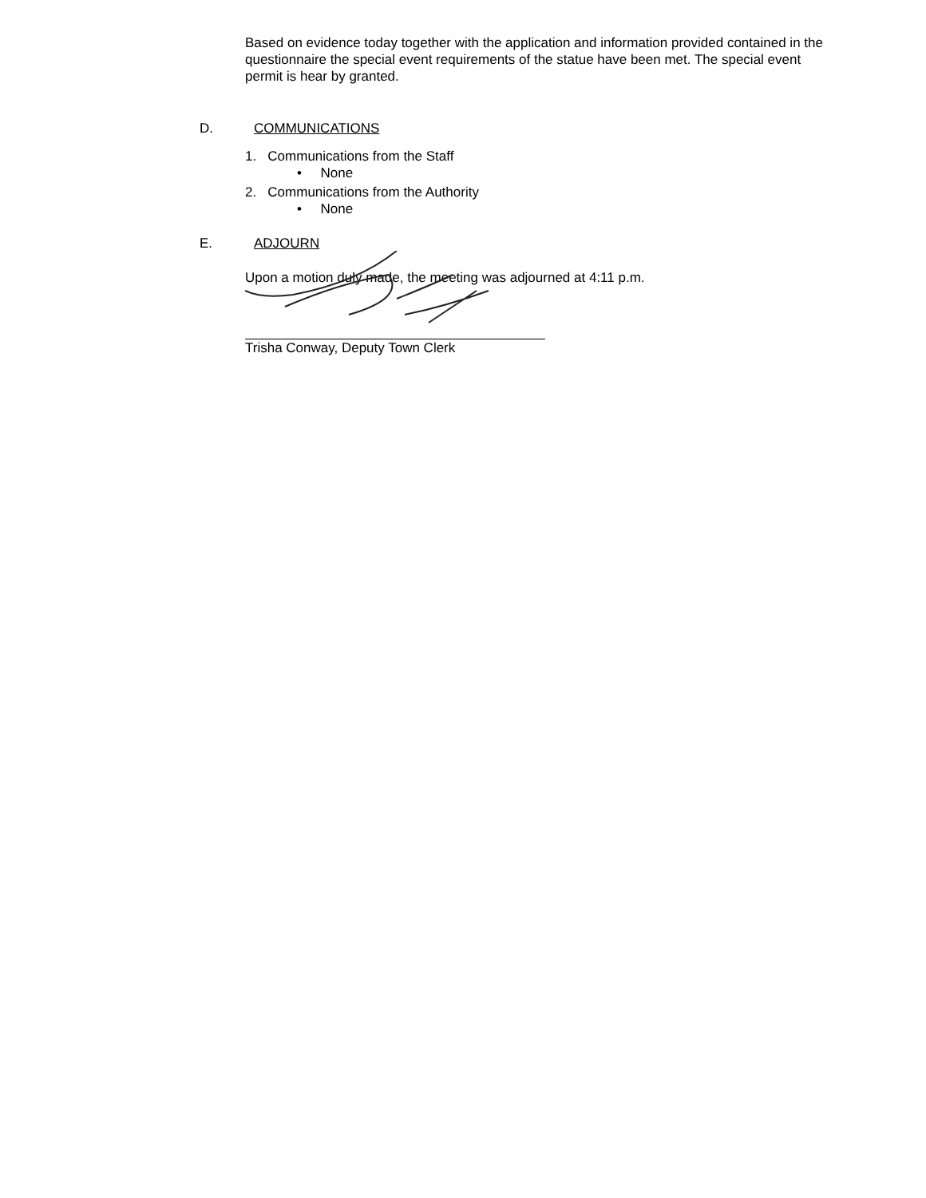Based on evidence today together with the application and information provided contained in the questionnaire the special event requirements of the statue have been met. The special event permit is hear by granted.
D. COMMUNICATIONS
1. Communications from the Staff
• None
2. Communications from the Authority
• None
E. ADJOURN
Upon a motion duly made, the meeting was adjourned at 4:11 p.m.
Trisha Conway, Deputy Town Clerk